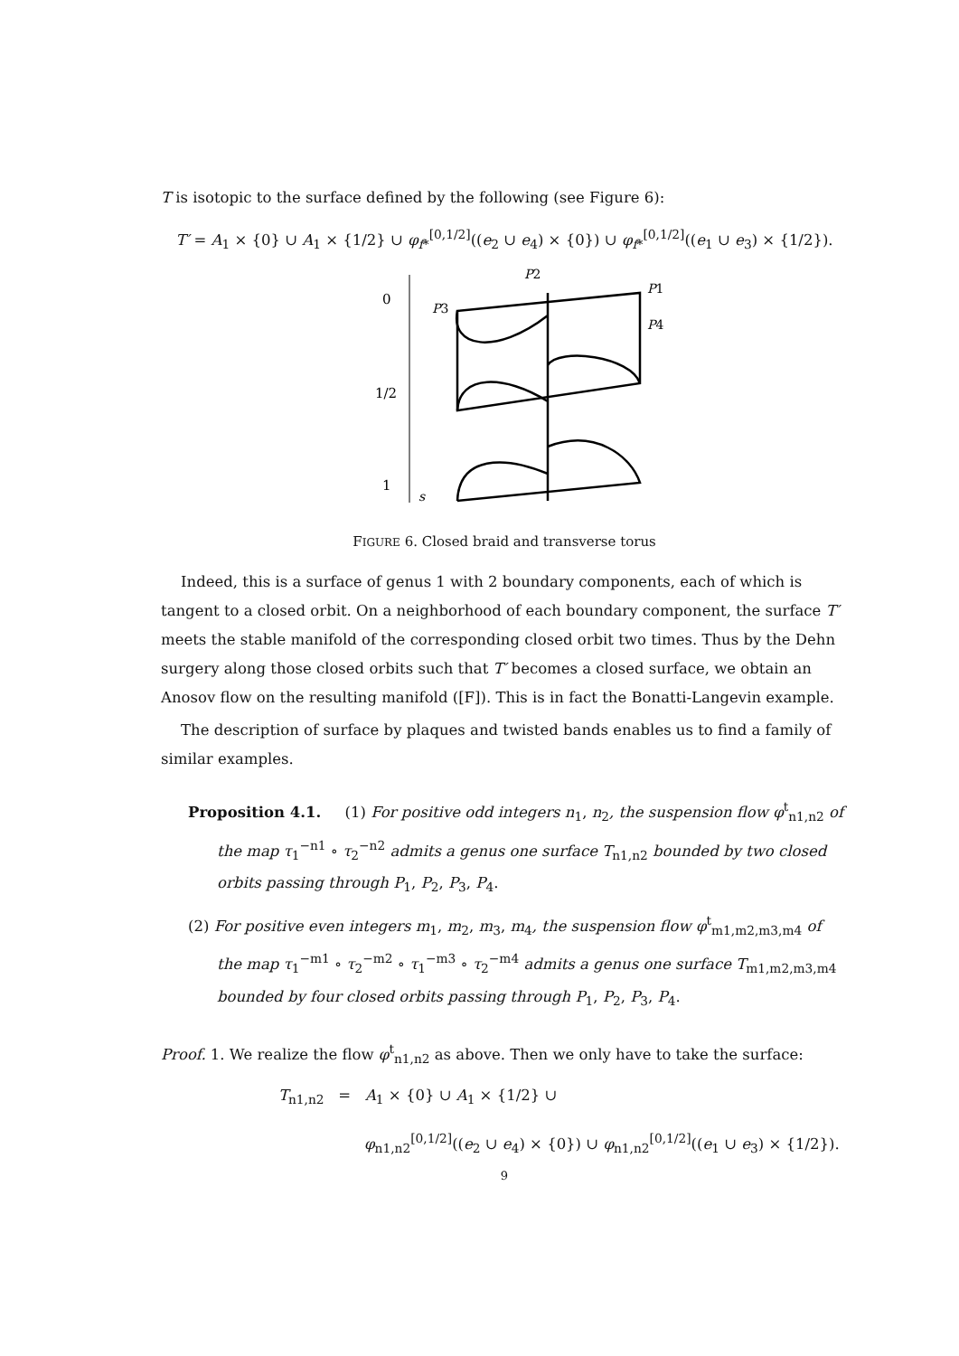T is isotopic to the surface defined by the following (see Figure 6):
T′ = A<sub>1</sub> × {0} ∪ A<sub>1</sub> × {1/2} ∪ φ<sub>f*</sub><sup>[0,1/2]</sup>((e<sub>2</sub> ∪ e<sub>4</sub>) × {0}) ∪ φ<sub>f*</sub><sup>[0,1/2]</sup>((e<sub>1</sub> ∪ e<sub>3</sub>) × {1/2}).
0
1/2
1
s
P3
P2
P1
P4
FIGURE 6. Closed braid and transverse torus
Indeed, this is a surface of genus 1 with 2 boundary components, each of which is tangent to a closed orbit. On a neighborhood of each boundary component, the surface T′ meets the stable manifold of the corresponding closed orbit two times. Thus by the Dehn surgery along those closed orbits such that T′ becomes a closed surface, we obtain an Anosov flow on the resulting manifold ([F]). This is in fact the Bonatti-Langevin example.
The description of surface by plaques and twisted bands enables us to find a family of similar examples.
Proposition 4.1. (1) For positive odd integers n<sub>1</sub>, n<sub>2</sub>, the suspension flow φ<sup>t</sup><sub>n1,n2</sub> of the map τ<sub>1</sub><sup>−n1</sup> ∘ τ<sub>2</sub><sup>−n2</sup> admits a genus one surface T<sub>n1,n2</sub> bounded by two closed orbits passing through P<sub>1</sub>, P<sub>2</sub>, P<sub>3</sub>, P<sub>4</sub>.
(2) For positive even integers m<sub>1</sub>, m<sub>2</sub>, m<sub>3</sub>, m<sub>4</sub>, the suspension flow φ<sup>t</sup><sub>m1,m2,m3,m4</sub> of the map τ<sub>1</sub><sup>−m1</sup> ∘ τ<sub>2</sub><sup>−m2</sup> ∘ τ<sub>1</sub><sup>−m3</sup> ∘ τ<sub>2</sub><sup>−m4</sup> admits a genus one surface T<sub>m1,m2,m3,m4</sub> bounded by four closed orbits passing through P<sub>1</sub>, P<sub>2</sub>, P<sub>3</sub>, P<sub>4</sub>.
Proof. 1. We realize the flow φ<sup>t</sup><sub>n1,n2</sub> as above. Then we only have to take the surface:
T<sub>n1,n2</sub> = A<sub>1</sub> × {0} ∪ A<sub>1</sub> × {1/2} ∪
φ<sub>n1,n2</sub><sup>[0,1/2]</sup>((e<sub>2</sub> ∪ e<sub>4</sub>) × {0}) ∪ φ<sub>n1,n2</sub><sup>[0,1/2]</sup>((e<sub>1</sub> ∪ e<sub>3</sub>) × {1/2}).
9